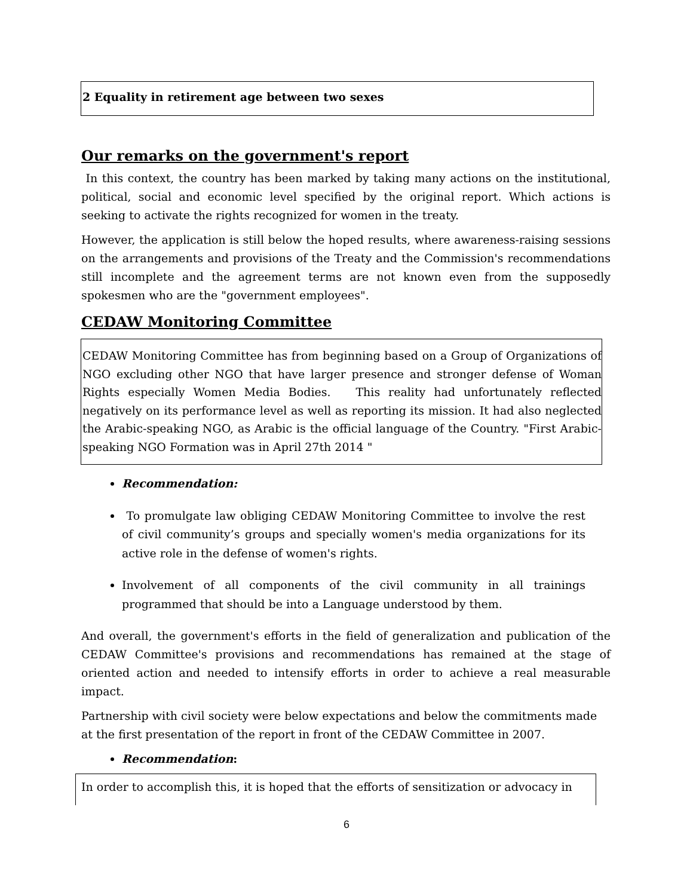2 Equality in retirement age between two sexes
Our remarks on the government's report
In this context, the country has been marked by taking many actions on the institutional, political, social and economic level specified by the original report. Which actions is seeking to activate the rights recognized for women in the treaty.
However, the application is still below the hoped results, where awareness-raising sessions on the arrangements and provisions of the Treaty and the Commission's recommendations still incomplete and the agreement terms are not known even from the supposedly spokesmen who are the "government employees".
CEDAW Monitoring Committee
CEDAW Monitoring Committee has from beginning based on a Group of Organizations of NGO excluding other NGO that have larger presence and stronger defense of Woman Rights especially Women Media Bodies. This reality had unfortunately reflected negatively on its performance level as well as reporting its mission. It had also neglected the Arabic-speaking NGO, as Arabic is the official language of the Country. "First Arabic-speaking NGO Formation was in April 27th 2014 "
Recommendation:
To promulgate law obliging CEDAW Monitoring Committee to involve the rest of civil community’s groups and specially women's media organizations for its active role in the defense of women's rights.
Involvement of all components of the civil community in all trainings programmed that should be into a Language understood by them.
And overall, the government's efforts in the field of generalization and publication of the CEDAW Committee's provisions and recommendations has remained at the stage of oriented action and needed to intensify efforts in order to achieve a real measurable impact.
Partnership with civil society were below expectations and below the commitments made at the first presentation of the report in front of the CEDAW Committee in 2007.
Recommendation:
In order to accomplish this, it is hoped that the efforts of sensitization or advocacy in
6